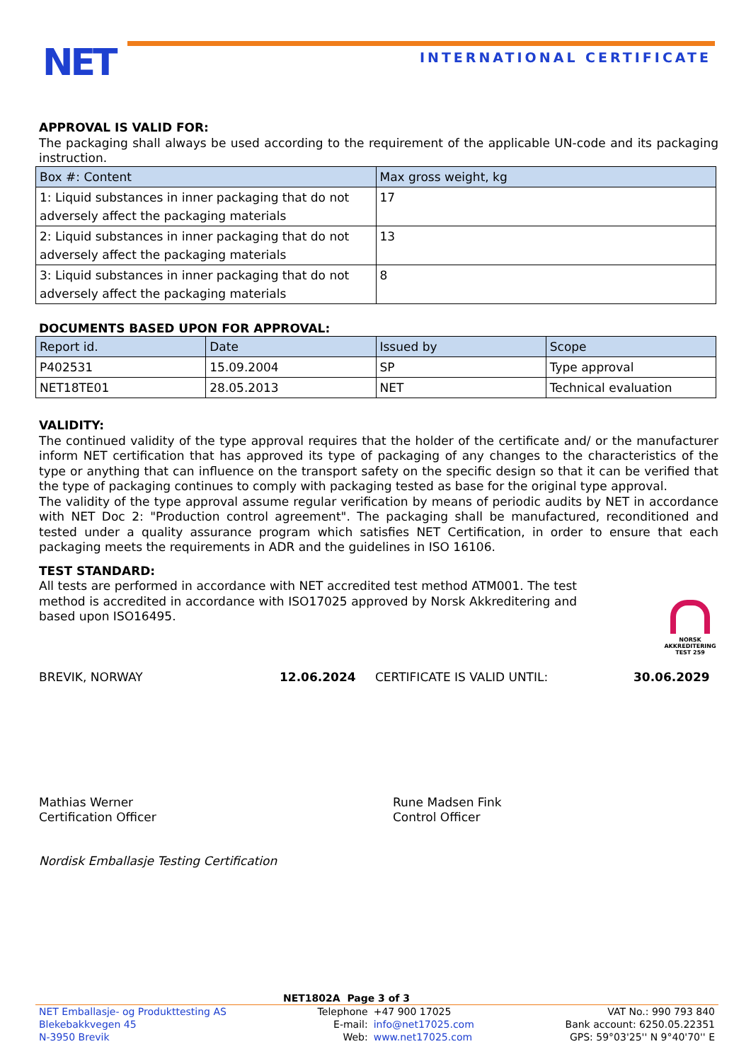NET INTERNATIONAL CERTIFICATE
APPROVAL IS VALID FOR:
The packaging shall always be used according to the requirement of the applicable UN-code and its packaging instruction.
| Box #: Content | Max gross weight, kg |
| --- | --- |
| 1: Liquid substances in inner packaging that do not adversely affect the packaging materials | 17 |
| 2: Liquid substances in inner packaging that do not adversely affect the packaging materials | 13 |
| 3: Liquid substances in inner packaging that do not adversely affect the packaging materials | 8 |
DOCUMENTS BASED UPON FOR APPROVAL:
| Report id. | Date | Issued by | Scope |
| --- | --- | --- | --- |
| P402531 | 15.09.2004 | SP | Type approval |
| NET18TE01 | 28.05.2013 | NET | Technical evaluation |
VALIDITY:
The continued validity of the type approval requires that the holder of the certificate and/ or the manufacturer inform NET certification that has approved its type of packaging of any changes to the characteristics of the type or anything that can influence on the transport safety on the specific design so that it can be verified that the type of packaging continues to comply with packaging tested as base for the original type approval.
The validity of the type approval assume regular verification by means of periodic audits by NET in accordance with NET Doc 2: "Production control agreement". The packaging shall be manufactured, reconditioned and tested under a quality assurance program which satisfies NET Certification, in order to ensure that each packaging meets the requirements in ADR and the guidelines in ISO 16106.
TEST STANDARD:
All tests are performed in accordance with NET accredited test method ATM001. The test method is accredited in accordance with ISO17025 approved by Norsk Akkreditering and based upon ISO16495.
NORSK AKKREDITERING TEST 259
BREVIK, NORWAY 12.06.2024 CERTIFICATE IS VALID UNTIL: 30.06.2029
Mathias Werner
Certification Officer
Rune Madsen Fink
Control Officer
Nordisk Emballasje Testing Certification
NET1802A Page 3 of 3
NET Emballasje- og Produkttesting AS
Blekebakkvegen 45
N-3950 Brevik
Telephone
E-mail:
Web:
+47 900 17025
info@net17025.com
www.net17025.com
VAT No.: 990 793 840
Bank account: 6250.05.22351
GPS: 59°03'25'' N 9°40'70'' E